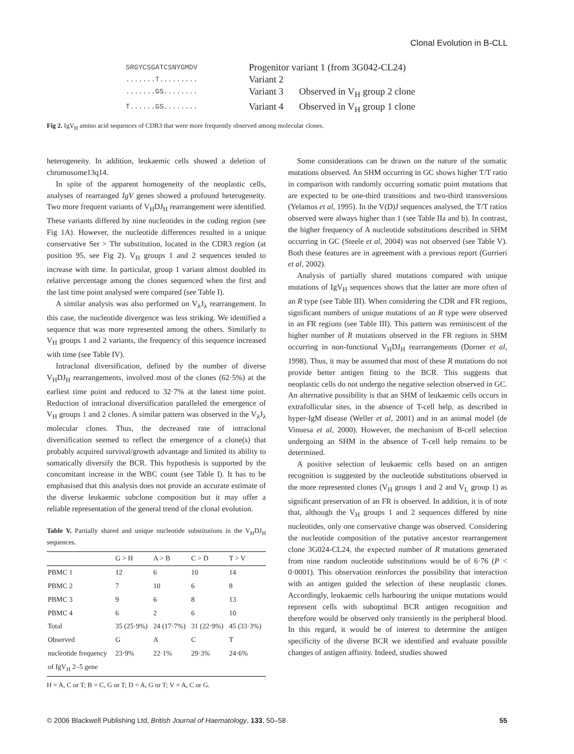Clonal Evolution in B-CLL
SRGYCSGATCSNYGMDV
Progenitor variant 1 (from 3G042-CL24)
.......T.........
Variant 2
.......GS........
Variant 3
Observed in V<sub>H</sub> group 2 clone
T......GS........
Variant 4
Observed in V<sub>H</sub> group 1 clone
Fig 2. IgV<sub>H</sub> amino acid sequences of CDR3 that were more frequently observed among molecular clones.
heterogeneity. In addition, leukaemic cells showed a deletion of chromosome13q14.
In spite of the apparent homogeneity of the neoplastic cells, analyses of rearranged IgV genes showed a profound heterogeneity. Two more frequent variants of V<sub>H</sub>DJ<sub>H</sub> rearrangement were identified. These variants differed by nine nucleotides in the coding region (see Fig 1A). However, the nucleotide differences resulted in a unique conservative Ser > Thr substitution, located in the CDR3 region (at position 95, see Fig 2). V<sub>H</sub> groups 1 and 2 sequences tended to increase with time. In particular, group 1 variant almost doubled its relative percentage among the clones sequenced when the first and the last time point analysed were compared (see Table I).
A similar analysis was also performed on V<sub>λ</sub>J<sub>λ</sub> rearrangement. In this case, the nucleotide divergence was less striking. We identified a sequence that was more represented among the others. Similarly to V<sub>H</sub> groups 1 and 2 variants, the frequency of this sequence increased with time (see Table IV).
Intraclonal diversification, defined by the number of diverse V<sub>H</sub>DJ<sub>H</sub> rearrangements, involved most of the clones (62·5%) at the earliest time point and reduced to 32·7% at the latest time point. Reduction of intraclonal diversification paralleled the emergence of V<sub>H</sub> groups 1 and 2 clones. A similar pattern was observed in the V<sub>λ</sub>J<sub>λ</sub> molecular clones. Thus, the decreased rate of intraclonal diversification seemed to reflect the emergence of a clone(s) that probably acquired survival/growth advantage and limited its ability to somatically diversify the BCR. This hypothesis is supported by the concomitant increase in the WBC count (see Table I). It has to be emphasised that this analysis does not provide an accurate estimate of the diverse leukaemic subclone composition but it may offer a reliable representation of the general trend of the clonal evolution.
Table V. Partially shared and unique nucleotide substitutions in the V<sub>H</sub>DJ<sub>H</sub> sequences.
| | G > H | A > B | C > D | T > V |
| --- | --- | --- | --- | --- |
| PBMC 1 | 12 | 6 | 10 | 14 |
| PBMC 2 | 7 | 10 | 6 | 8 |
| PBMC 3 | 9 | 6 | 8 | 13 |
| PBMC 4 | 6 | 2 | 6 | 10 |
| Total | 35 (25·9%) | 24 (17·7%) | 31 (22·9%) | 45 (33·3%) |
| Observed | G | A | C | T |
| nucleotide frequency | 23·9% | 22·1% | 29·3% | 24·6% |
| of IgV<sub>H</sub> 2–5 gene | | | | |
H = A, C or T; B = C, G or T; D = A, G or T; V = A, C or G.
Some considerations can be drawn on the nature of the somatic mutations observed. An SHM occurring in GC shows higher T/T ratio in comparison with randomly occurring somatic point mutations that are expected to be one-third transitions and two-third transversions (Yelamos et al, 1995). In the V(D)J sequences analysed, the T/T ratios observed were always higher than 1 (see Table IIa and b). In contrast, the higher frequency of A nucleotide substitutions described in SHM occurring in GC (Steele et al, 2004) was not observed (see Table V). Both these features are in agreement with a previous report (Gurrieri et al, 2002).
Analysis of partially shared mutations compared with unique mutations of IgV<sub>H</sub> sequences shows that the latter are more often of an R type (see Table III). When considering the CDR and FR regions, significant numbers of unique mutations of an R type were observed in an FR regions (see Table III). This pattern was reminiscent of the higher number of R mutations observed in the FR regions in SHM occurring in non-functional V<sub>H</sub>DJ<sub>H</sub> rearrangements (Dorner et al, 1998). Thus, it may be assumed that most of these R mutations do not provide better antigen fitting to the BCR. This suggests that neoplastic cells do not undergo the negative selection observed in GC. An alternative possibility is that an SHM of leukaemic cells occurs in extrafollicular sites, in the absence of T-cell help, as described in hyper-IgM disease (Weller et al, 2001) and in an animal model (de Vinuesa et al, 2000). However, the mechanism of B-cell selection undergoing an SHM in the absence of T-cell help remains to be determined.
A positive selection of leukaemic cells based on an antigen recognition is suggested by the nucleotide substitutions observed in the more represented clones (V<sub>H</sub> groups 1 and 2 and V<sub>L</sub> group 1) as significant preservation of an FR is observed. In addition, it is of note that, although the V<sub>H</sub> groups 1 and 2 sequences differed by nine nucleotides, only one conservative change was observed. Considering the nucleotide composition of the putative ancestor rearrangement clone 3G024-CL24, the expected number of R mutations generated from nine random nucleotide substitutions would be of 6·76 (P < 0·0001). This observation reinforces the possibility that interaction with an antigen guided the selection of these neoplastic clones. Accordingly, leukaemic cells harbouring the unique mutations would represent cells with suboptimal BCR antigen recognition and therefore would be observed only transiently in the peripheral blood. In this regard, it would be of interest to determine the antigen specificity of the diverse BCR we identified and evaluate possible changes of antigen affinity. Indeed, studies showed
© 2006 Blackwell Publishing Ltd, British Journal of Haematology, 133, 50–58 55